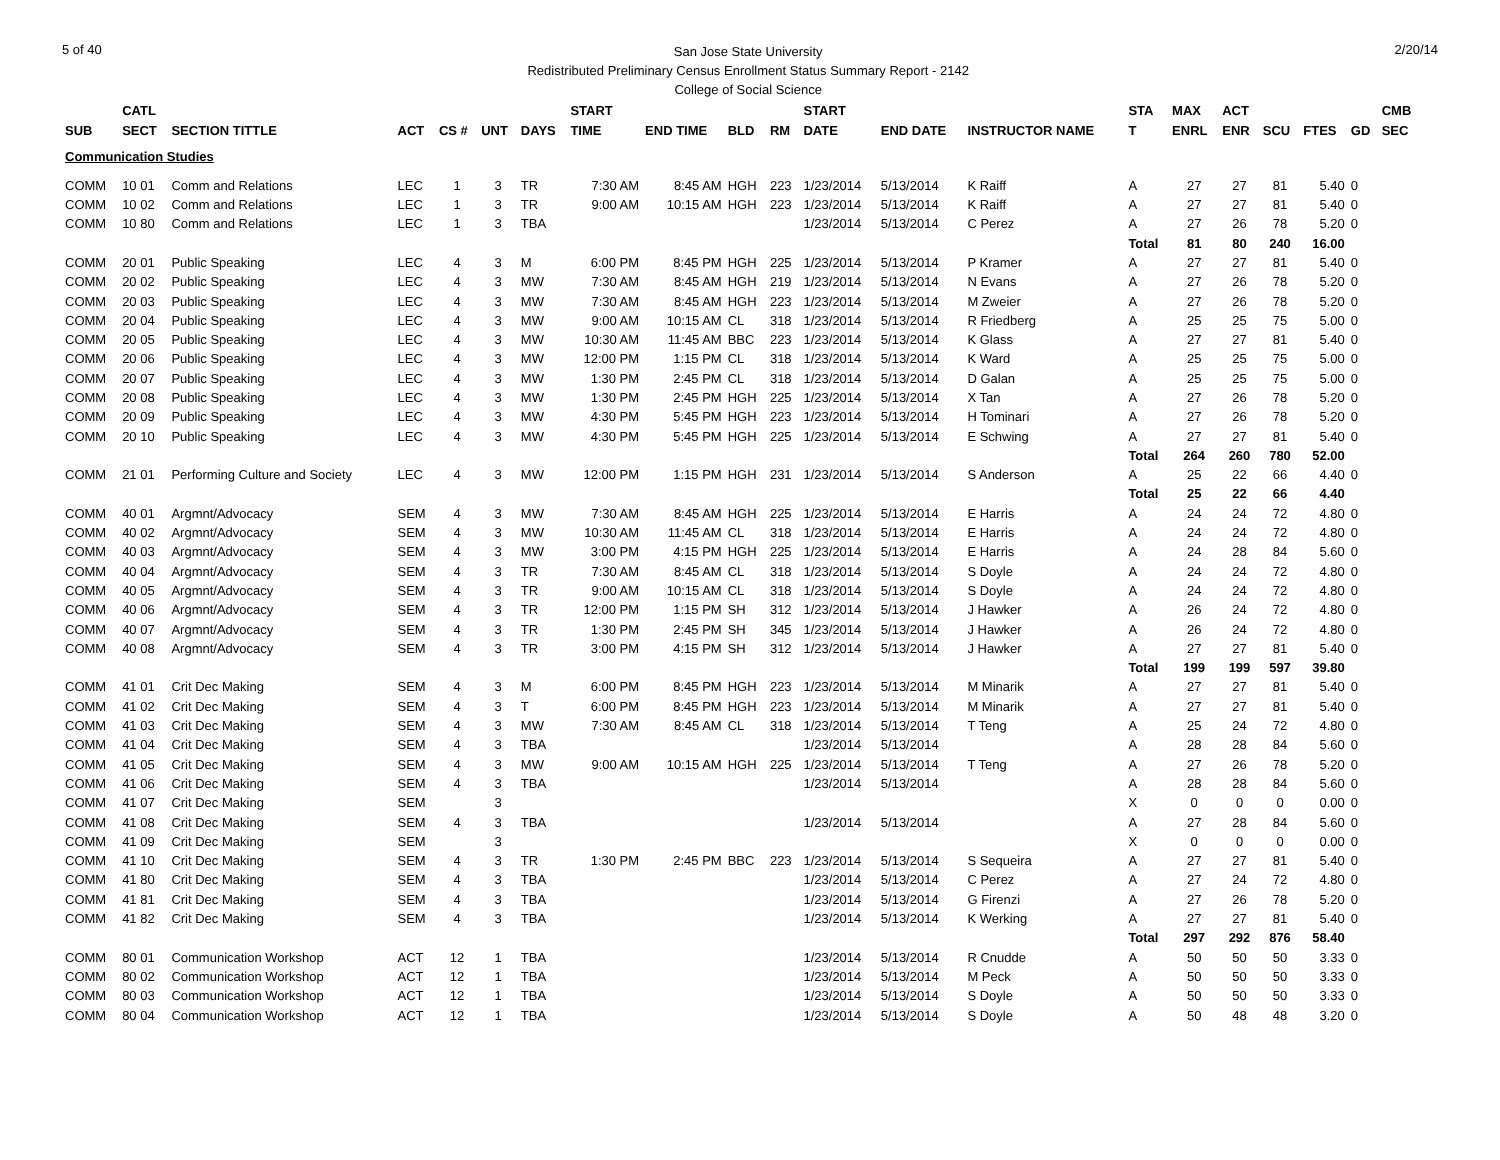5 of 40
San Jose State University
Redistributed Preliminary Census Enrollment Status Summary Report - 2142
College of Social Science
2/20/14
| | CATL | | | | | | START | | | | START | | | STA | MAX | ACT | | | | CMB |
| --- | --- | --- | --- | --- | --- | --- | --- | --- | --- | --- | --- | --- | --- | --- | --- | --- | --- | --- | --- | --- |
| SUB | SECT | SECTION TITTLE | ACT | CS # | UNT | DAYS | TIME | END TIME | BLD | RM | DATE | END DATE | INSTRUCTOR NAME | T | ENRL | ENR | SCU | FTES | GD | SEC |
| Communication Studies | | | | | | | | | | | | | | | | | | | | |
| COMM | 10 01 | Comm and Relations | LEC | 1 | 3 | TR | 7:30 AM | 8:45 AM | HGH | 223 | 1/23/2014 | 5/13/2014 | K Raiff | A | 27 | 27 | 81 | 5.40 | 0 | |
| COMM | 10 02 | Comm and Relations | LEC | 1 | 3 | TR | 9:00 AM | 10:15 AM | HGH | 223 | 1/23/2014 | 5/13/2014 | K Raiff | A | 27 | 27 | 81 | 5.40 | 0 | |
| COMM | 10 80 | Comm and Relations | LEC | 1 | 3 | TBA | | | | | 1/23/2014 | 5/13/2014 | C Perez | A | 27 | 26 | 78 | 5.20 | 0 | |
| | | | | | | | | | | | | | | Total | 81 | 80 | 240 | 16.00 | | |
| COMM | 20 01 | Public Speaking | LEC | 4 | 3 | M | 6:00 PM | 8:45 PM | HGH | 225 | 1/23/2014 | 5/13/2014 | P Kramer | A | 27 | 27 | 81 | 5.40 | 0 | |
| COMM | 20 02 | Public Speaking | LEC | 4 | 3 | MW | 7:30 AM | 8:45 AM | HGH | 219 | 1/23/2014 | 5/13/2014 | N Evans | A | 27 | 26 | 78 | 5.20 | 0 | |
| COMM | 20 03 | Public Speaking | LEC | 4 | 3 | MW | 7:30 AM | 8:45 AM | HGH | 223 | 1/23/2014 | 5/13/2014 | M Zweier | A | 27 | 26 | 78 | 5.20 | 0 | |
| COMM | 20 04 | Public Speaking | LEC | 4 | 3 | MW | 9:00 AM | 10:15 AM | CL | 318 | 1/23/2014 | 5/13/2014 | R Friedberg | A | 25 | 25 | 75 | 5.00 | 0 | |
| COMM | 20 05 | Public Speaking | LEC | 4 | 3 | MW | 10:30 AM | 11:45 AM | BBC | 223 | 1/23/2014 | 5/13/2014 | K Glass | A | 27 | 27 | 81 | 5.40 | 0 | |
| COMM | 20 06 | Public Speaking | LEC | 4 | 3 | MW | 12:00 PM | 1:15 PM | CL | 318 | 1/23/2014 | 5/13/2014 | K Ward | A | 25 | 25 | 75 | 5.00 | 0 | |
| COMM | 20 07 | Public Speaking | LEC | 4 | 3 | MW | 1:30 PM | 2:45 PM | CL | 318 | 1/23/2014 | 5/13/2014 | D Galan | A | 25 | 25 | 75 | 5.00 | 0 | |
| COMM | 20 08 | Public Speaking | LEC | 4 | 3 | MW | 1:30 PM | 2:45 PM | HGH | 225 | 1/23/2014 | 5/13/2014 | X Tan | A | 27 | 26 | 78 | 5.20 | 0 | |
| COMM | 20 09 | Public Speaking | LEC | 4 | 3 | MW | 4:30 PM | 5:45 PM | HGH | 223 | 1/23/2014 | 5/13/2014 | H Tominari | A | 27 | 26 | 78 | 5.20 | 0 | |
| COMM | 20 10 | Public Speaking | LEC | 4 | 3 | MW | 4:30 PM | 5:45 PM | HGH | 225 | 1/23/2014 | 5/13/2014 | E Schwing | A | 27 | 27 | 81 | 5.40 | 0 | |
| | | | | | | | | | | | | | | Total | 264 | 260 | 780 | 52.00 | | |
| COMM | 21 01 | Performing Culture and Society | LEC | 4 | 3 | MW | 12:00 PM | 1:15 PM | HGH | 231 | 1/23/2014 | 5/13/2014 | S Anderson | A | 25 | 22 | 66 | 4.40 | 0 | |
| | | | | | | | | | | | | | | Total | 25 | 22 | 66 | 4.40 | | |
| COMM | 40 01 | Argmnt/Advocacy | SEM | 4 | 3 | MW | 7:30 AM | 8:45 AM | HGH | 225 | 1/23/2014 | 5/13/2014 | E Harris | A | 24 | 24 | 72 | 4.80 | 0 | |
| COMM | 40 02 | Argmnt/Advocacy | SEM | 4 | 3 | MW | 10:30 AM | 11:45 AM | CL | 318 | 1/23/2014 | 5/13/2014 | E Harris | A | 24 | 24 | 72 | 4.80 | 0 | |
| COMM | 40 03 | Argmnt/Advocacy | SEM | 4 | 3 | MW | 3:00 PM | 4:15 PM | HGH | 225 | 1/23/2014 | 5/13/2014 | E Harris | A | 24 | 28 | 84 | 5.60 | 0 | |
| COMM | 40 04 | Argmnt/Advocacy | SEM | 4 | 3 | TR | 7:30 AM | 8:45 AM | CL | 318 | 1/23/2014 | 5/13/2014 | S Doyle | A | 24 | 24 | 72 | 4.80 | 0 | |
| COMM | 40 05 | Argmnt/Advocacy | SEM | 4 | 3 | TR | 9:00 AM | 10:15 AM | CL | 318 | 1/23/2014 | 5/13/2014 | S Doyle | A | 24 | 24 | 72 | 4.80 | 0 | |
| COMM | 40 06 | Argmnt/Advocacy | SEM | 4 | 3 | TR | 12:00 PM | 1:15 PM | SH | 312 | 1/23/2014 | 5/13/2014 | J Hawker | A | 26 | 24 | 72 | 4.80 | 0 | |
| COMM | 40 07 | Argmnt/Advocacy | SEM | 4 | 3 | TR | 1:30 PM | 2:45 PM | SH | 345 | 1/23/2014 | 5/13/2014 | J Hawker | A | 26 | 24 | 72 | 4.80 | 0 | |
| COMM | 40 08 | Argmnt/Advocacy | SEM | 4 | 3 | TR | 3:00 PM | 4:15 PM | SH | 312 | 1/23/2014 | 5/13/2014 | J Hawker | A | 27 | 27 | 81 | 5.40 | 0 | |
| | | | | | | | | | | | | | | Total | 199 | 199 | 597 | 39.80 | | |
| COMM | 41 01 | Crit Dec Making | SEM | 4 | 3 | M | 6:00 PM | 8:45 PM | HGH | 223 | 1/23/2014 | 5/13/2014 | M Minarik | A | 27 | 27 | 81 | 5.40 | 0 | |
| COMM | 41 02 | Crit Dec Making | SEM | 4 | 3 | T | 6:00 PM | 8:45 PM | HGH | 223 | 1/23/2014 | 5/13/2014 | M Minarik | A | 27 | 27 | 81 | 5.40 | 0 | |
| COMM | 41 03 | Crit Dec Making | SEM | 4 | 3 | MW | 7:30 AM | 8:45 AM | CL | 318 | 1/23/2014 | 5/13/2014 | T Teng | A | 25 | 24 | 72 | 4.80 | 0 | |
| COMM | 41 04 | Crit Dec Making | SEM | 4 | 3 | TBA | | | | | 1/23/2014 | 5/13/2014 | | A | 28 | 28 | 84 | 5.60 | 0 | |
| COMM | 41 05 | Crit Dec Making | SEM | 4 | 3 | MW | 9:00 AM | 10:15 AM | HGH | 225 | 1/23/2014 | 5/13/2014 | T Teng | A | 27 | 26 | 78 | 5.20 | 0 | |
| COMM | 41 06 | Crit Dec Making | SEM | 4 | 3 | TBA | | | | | 1/23/2014 | 5/13/2014 | | A | 28 | 28 | 84 | 5.60 | 0 | |
| COMM | 41 07 | Crit Dec Making | SEM | | 3 | | | | | | | | | X | 0 | 0 | 0 | 0.00 | 0 | |
| COMM | 41 08 | Crit Dec Making | SEM | 4 | 3 | TBA | | | | | 1/23/2014 | 5/13/2014 | | A | 27 | 28 | 84 | 5.60 | 0 | |
| COMM | 41 09 | Crit Dec Making | SEM | | 3 | | | | | | | | | X | 0 | 0 | 0 | 0.00 | 0 | |
| COMM | 41 10 | Crit Dec Making | SEM | 4 | 3 | TR | 1:30 PM | 2:45 PM | BBC | 223 | 1/23/2014 | 5/13/2014 | S Sequeira | A | 27 | 27 | 81 | 5.40 | 0 | |
| COMM | 41 80 | Crit Dec Making | SEM | 4 | 3 | TBA | | | | | 1/23/2014 | 5/13/2014 | C Perez | A | 27 | 24 | 72 | 4.80 | 0 | |
| COMM | 41 81 | Crit Dec Making | SEM | 4 | 3 | TBA | | | | | 1/23/2014 | 5/13/2014 | G Firenzi | A | 27 | 26 | 78 | 5.20 | 0 | |
| COMM | 41 82 | Crit Dec Making | SEM | 4 | 3 | TBA | | | | | 1/23/2014 | 5/13/2014 | K Werking | A | 27 | 27 | 81 | 5.40 | 0 | |
| | | | | | | | | | | | | | | Total | 297 | 292 | 876 | 58.40 | | |
| COMM | 80 01 | Communication Workshop | ACT | 12 | 1 | TBA | | | | | 1/23/2014 | 5/13/2014 | R Cnudde | A | 50 | 50 | 50 | 3.33 | 0 | |
| COMM | 80 02 | Communication Workshop | ACT | 12 | 1 | TBA | | | | | 1/23/2014 | 5/13/2014 | M Peck | A | 50 | 50 | 50 | 3.33 | 0 | |
| COMM | 80 03 | Communication Workshop | ACT | 12 | 1 | TBA | | | | | 1/23/2014 | 5/13/2014 | S Doyle | A | 50 | 50 | 50 | 3.33 | 0 | |
| COMM | 80 04 | Communication Workshop | ACT | 12 | 1 | TBA | | | | | 1/23/2014 | 5/13/2014 | S Doyle | A | 50 | 48 | 48 | 3.20 | 0 | |